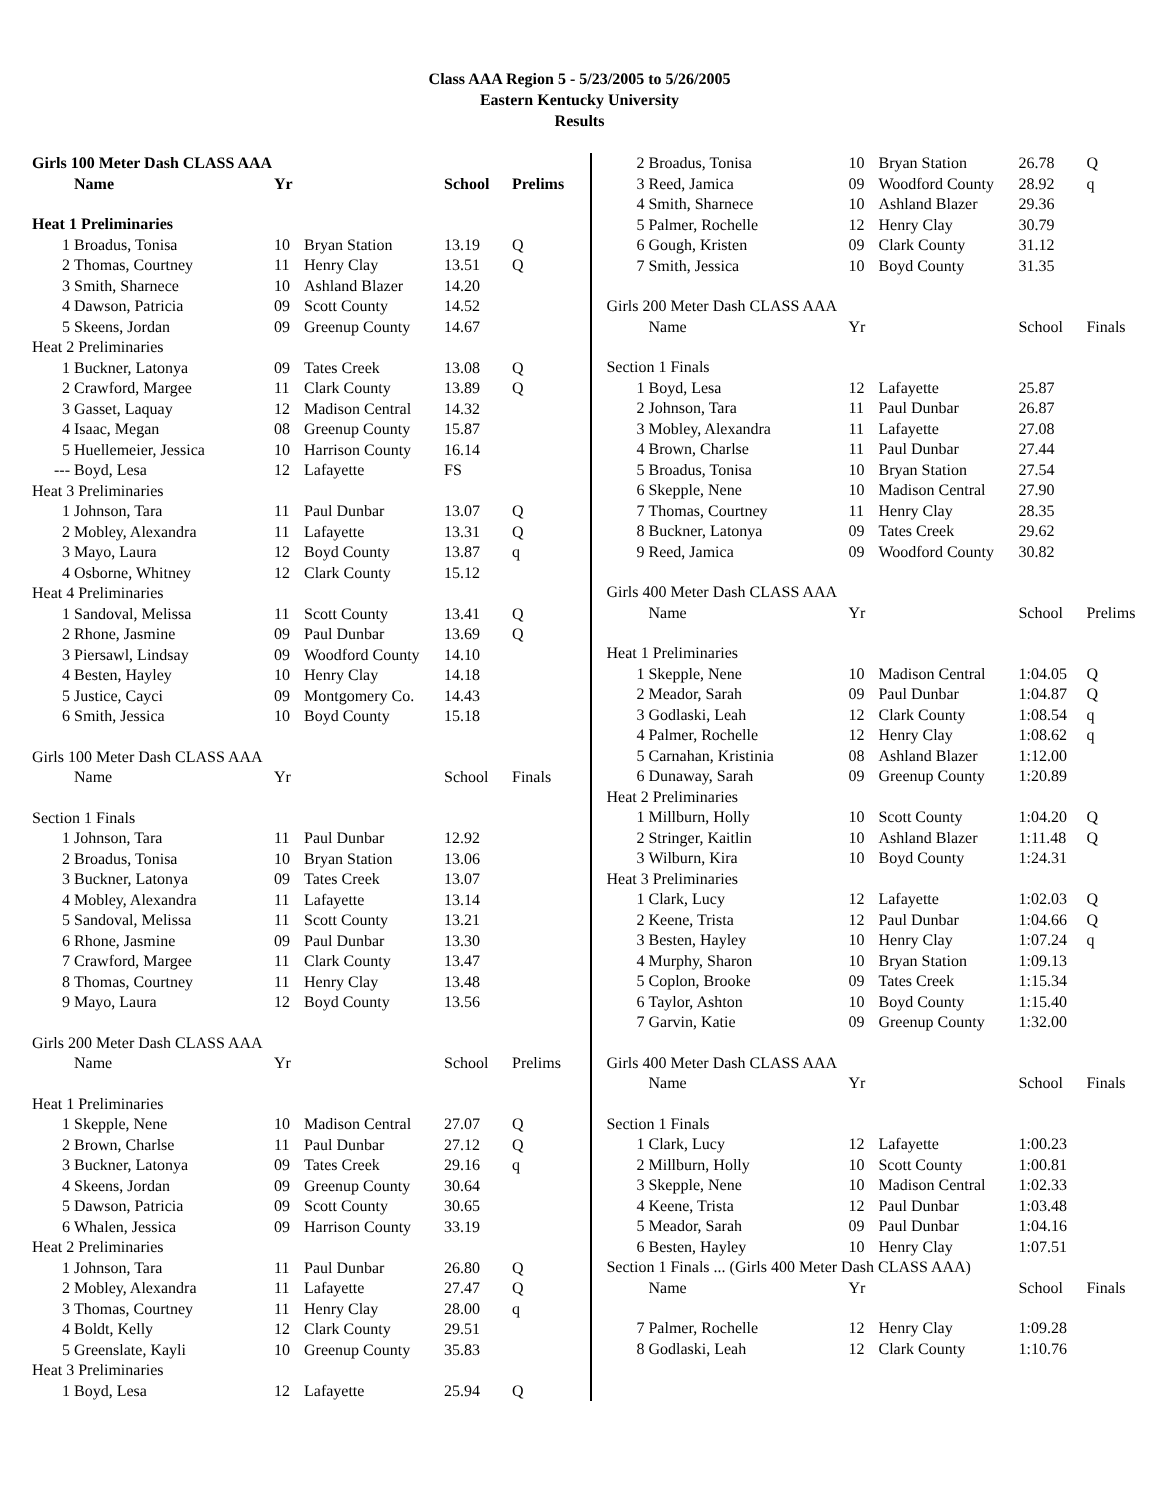Class AAA Region 5 - 5/23/2005 to 5/26/2005
Eastern Kentucky University
Results
| Girls 100 Meter Dash CLASS AAA | | | | | |
| | Name | Yr | | School | Prelims |
| Heat 1 Preliminaries | | | | | |
| 1 | Broadus, Tonisa | 10 | Bryan Station | 13.19 | Q |
| 2 | Thomas, Courtney | 11 | Henry Clay | 13.51 | Q |
| 3 | Smith, Sharnece | 10 | Ashland Blazer | 14.20 | |
| 4 | Dawson, Patricia | 09 | Scott County | 14.52 | |
| 5 | Skeens, Jordan | 09 | Greenup County | 14.67 | |
| Heat 2 Preliminaries | | | | | |
| 1 | Buckner, Latonya | 09 | Tates Creek | 13.08 | Q |
| 2 | Crawford, Margee | 11 | Clark County | 13.89 | Q |
| 3 | Gasset, Laquay | 12 | Madison Central | 14.32 | |
| 4 | Isaac, Megan | 08 | Greenup County | 15.87 | |
| 5 | Huellemeier, Jessica | 10 | Harrison County | 16.14 | |
| --- | Boyd, Lesa | 12 | Lafayette | FS | |
| Heat 3 Preliminaries | | | | | |
| 1 | Johnson, Tara | 11 | Paul Dunbar | 13.07 | Q |
| 2 | Mobley, Alexandra | 11 | Lafayette | 13.31 | Q |
| 3 | Mayo, Laura | 12 | Boyd County | 13.87 | q |
| 4 | Osborne, Whitney | 12 | Clark County | 15.12 | |
| Heat 4 Preliminaries | | | | | |
| 1 | Sandoval, Melissa | 11 | Scott County | 13.41 | Q |
| 2 | Rhone, Jasmine | 09 | Paul Dunbar | 13.69 | Q |
| 3 | Piersawl, Lindsay | 09 | Woodford County | 14.10 | |
| 4 | Besten, Hayley | 10 | Henry Clay | 14.18 | |
| 5 | Justice, Cayci | 09 | Montgomery Co. | 14.43 | |
| 6 | Smith, Jessica | 10 | Boyd County | 15.18 | |
| Girls 100 Meter Dash CLASS AAA | | | | | |
| | Name | Yr | | School | Finals |
| Section 1 Finals | | | | | |
| 1 | Johnson, Tara | 11 | Paul Dunbar | 12.92 | |
| 2 | Broadus, Tonisa | 10 | Bryan Station | 13.06 | |
| 3 | Buckner, Latonya | 09 | Tates Creek | 13.07 | |
| 4 | Mobley, Alexandra | 11 | Lafayette | 13.14 | |
| 5 | Sandoval, Melissa | 11 | Scott County | 13.21 | |
| 6 | Rhone, Jasmine | 09 | Paul Dunbar | 13.30 | |
| 7 | Crawford, Margee | 11 | Clark County | 13.47 | |
| 8 | Thomas, Courtney | 11 | Henry Clay | 13.48 | |
| 9 | Mayo, Laura | 12 | Boyd County | 13.56 | |
| Girls 200 Meter Dash CLASS AAA | | | | | |
| | Name | Yr | | School | Prelims |
| Heat 1 Preliminaries | | | | | |
| 1 | Skepple, Nene | 10 | Madison Central | 27.07 | Q |
| 2 | Brown, Charlse | 11 | Paul Dunbar | 27.12 | Q |
| 3 | Buckner, Latonya | 09 | Tates Creek | 29.16 | q |
| 4 | Skeens, Jordan | 09 | Greenup County | 30.64 | |
| 5 | Dawson, Patricia | 09 | Scott County | 30.65 | |
| 6 | Whalen, Jessica | 09 | Harrison County | 33.19 | |
| Heat 2 Preliminaries | | | | | |
| 1 | Johnson, Tara | 11 | Paul Dunbar | 26.80 | Q |
| 2 | Mobley, Alexandra | 11 | Lafayette | 27.47 | Q |
| 3 | Thomas, Courtney | 11 | Henry Clay | 28.00 | q |
| 4 | Boldt, Kelly | 12 | Clark County | 29.51 | |
| 5 | Greenslate, Kayli | 10 | Greenup County | 35.83 | |
| Heat 3 Preliminaries | | | | | |
| 1 | Boyd, Lesa | 12 | Lafayette | 25.94 | Q |
| 2 | Broadus, Tonisa | 10 | Bryan Station | 26.78 | Q |
| 3 | Reed, Jamica | 09 | Woodford County | 28.92 | q |
| 4 | Smith, Sharnece | 10 | Ashland Blazer | 29.36 | |
| 5 | Palmer, Rochelle | 12 | Henry Clay | 30.79 | |
| 6 | Gough, Kristen | 09 | Clark County | 31.12 | |
| 7 | Smith, Jessica | 10 | Boyd County | 31.35 | |
| Girls 200 Meter Dash CLASS AAA | | | | | |
| | Name | Yr | | School | Finals |
| Section 1 Finals | | | | | |
| 1 | Boyd, Lesa | 12 | Lafayette | 25.87 | |
| 2 | Johnson, Tara | 11 | Paul Dunbar | 26.87 | |
| 3 | Mobley, Alexandra | 11 | Lafayette | 27.08 | |
| 4 | Brown, Charlse | 11 | Paul Dunbar | 27.44 | |
| 5 | Broadus, Tonisa | 10 | Bryan Station | 27.54 | |
| 6 | Skepple, Nene | 10 | Madison Central | 27.90 | |
| 7 | Thomas, Courtney | 11 | Henry Clay | 28.35 | |
| 8 | Buckner, Latonya | 09 | Tates Creek | 29.62 | |
| 9 | Reed, Jamica | 09 | Woodford County | 30.82 | |
| Girls 400 Meter Dash CLASS AAA | | | | | |
| | Name | Yr | | School | Prelims |
| Heat 1 Preliminaries | | | | | |
| 1 | Skepple, Nene | 10 | Madison Central | 1:04.05 | Q |
| 2 | Meador, Sarah | 09 | Paul Dunbar | 1:04.87 | Q |
| 3 | Godlaski, Leah | 12 | Clark County | 1:08.54 | q |
| 4 | Palmer, Rochelle | 12 | Henry Clay | 1:08.62 | q |
| 5 | Carnahan, Kristinia | 08 | Ashland Blazer | 1:12.00 | |
| 6 | Dunaway, Sarah | 09 | Greenup County | 1:20.89 | |
| Heat 2 Preliminaries | | | | | |
| 1 | Millburn, Holly | 10 | Scott County | 1:04.20 | Q |
| 2 | Stringer, Kaitlin | 10 | Ashland Blazer | 1:11.48 | Q |
| 3 | Wilburn, Kira | 10 | Boyd County | 1:24.31 | |
| Heat 3 Preliminaries | | | | | |
| 1 | Clark, Lucy | 12 | Lafayette | 1:02.03 | Q |
| 2 | Keene, Trista | 12 | Paul Dunbar | 1:04.66 | Q |
| 3 | Besten, Hayley | 10 | Henry Clay | 1:07.24 | q |
| 4 | Murphy, Sharon | 10 | Bryan Station | 1:09.13 | |
| 5 | Coplon, Brooke | 09 | Tates Creek | 1:15.34 | |
| 6 | Taylor, Ashton | 10 | Boyd County | 1:15.40 | |
| 7 | Garvin, Katie | 09 | Greenup County | 1:32.00 | |
| Girls 400 Meter Dash CLASS AAA | | | | | |
| | Name | Yr | | School | Finals |
| Section 1 Finals | | | | | |
| 1 | Clark, Lucy | 12 | Lafayette | 1:00.23 | |
| 2 | Millburn, Holly | 10 | Scott County | 1:00.81 | |
| 3 | Skepple, Nene | 10 | Madison Central | 1:02.33 | |
| 4 | Keene, Trista | 12 | Paul Dunbar | 1:03.48 | |
| 5 | Meador, Sarah | 09 | Paul Dunbar | 1:04.16 | |
| 6 | Besten, Hayley | 10 | Henry Clay | 1:07.51 | |
| Section 1 Finals ... (Girls 400 Meter Dash CLASS AAA) | | | | | |
| | Name | Yr | | School | Finals |
| 7 | Palmer, Rochelle | 12 | Henry Clay | 1:09.28 | |
| 8 | Godlaski, Leah | 12 | Clark County | 1:10.76 | |